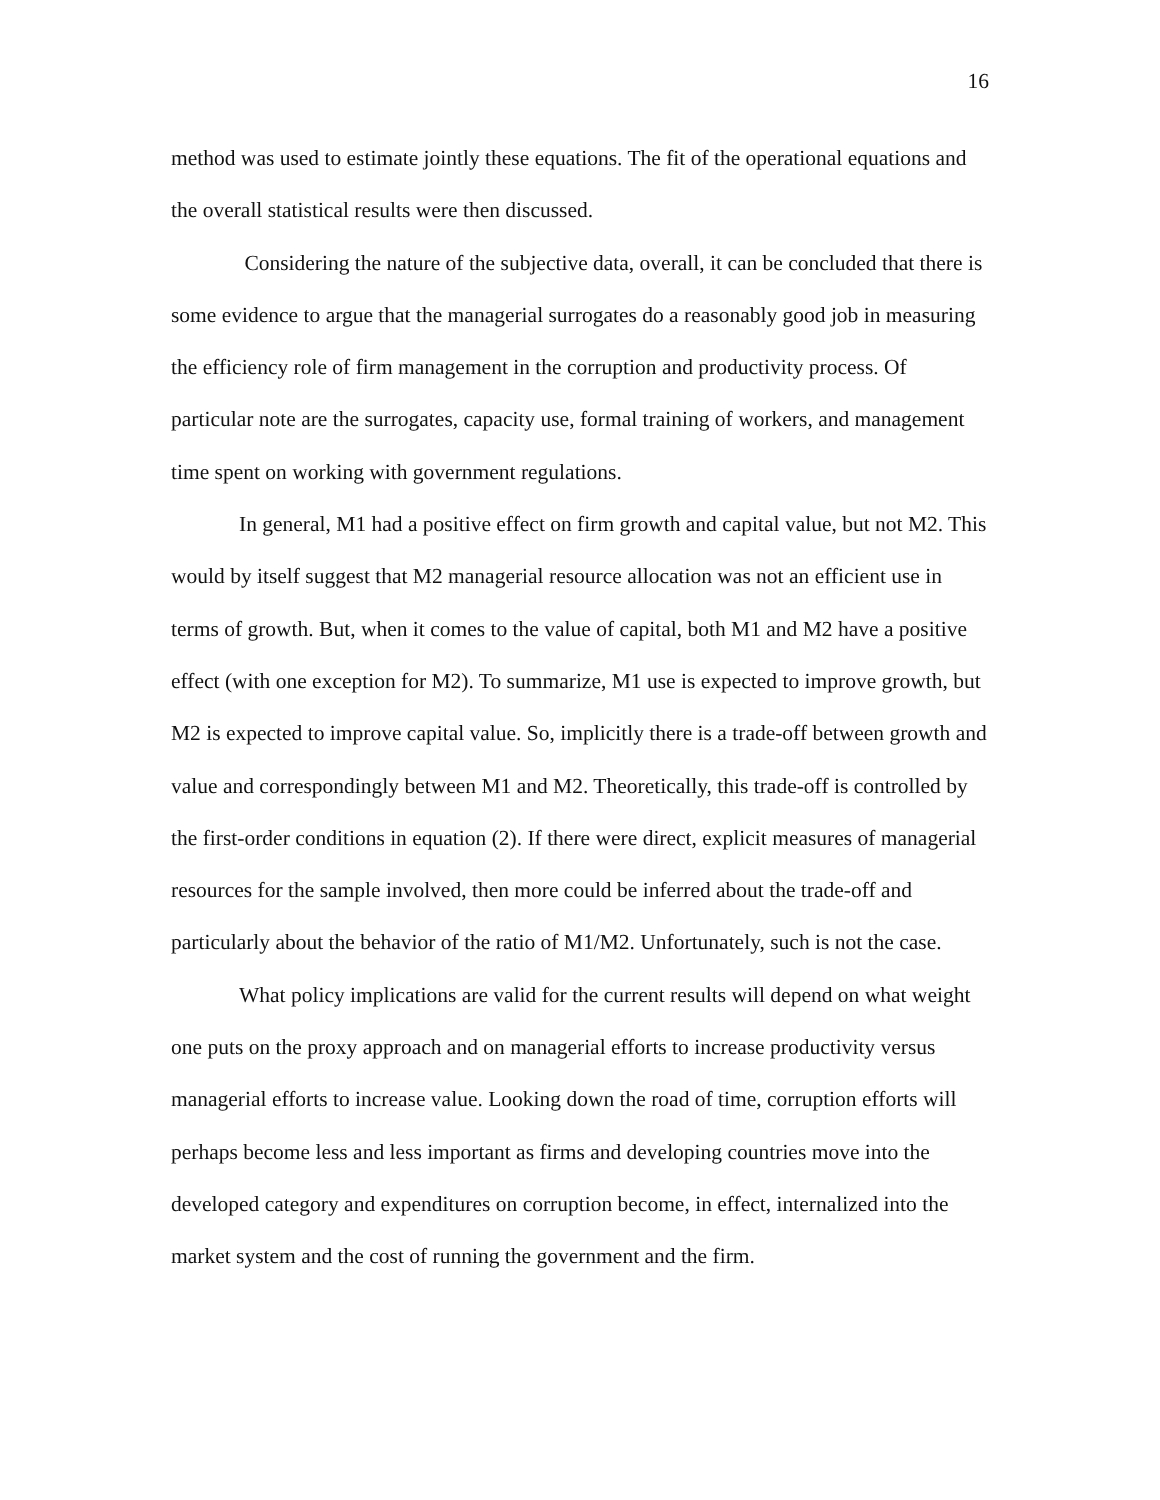16
method was used to estimate jointly these equations. The fit of the operational equations and the overall statistical results were then discussed.
Considering the nature of the subjective data, overall, it can be concluded that there is some evidence to argue that the managerial surrogates do a reasonably good job in measuring the efficiency role of firm management in the corruption and productivity process. Of particular note are the surrogates, capacity use, formal training of workers, and management time spent on working with government regulations.
In general, M1 had a positive effect on firm growth and capital value, but not M2. This would by itself suggest that M2 managerial resource allocation was not an efficient use in terms of growth. But, when it comes to the value of capital, both M1 and M2 have a positive effect (with one exception for M2). To summarize, M1 use is expected to improve growth, but M2 is expected to improve capital value. So, implicitly there is a trade-off between growth and value and correspondingly between M1 and M2. Theoretically, this trade-off is controlled by the first-order conditions in equation (2). If there were direct, explicit measures of managerial resources for the sample involved, then more could be inferred about the trade-off and particularly about the behavior of the ratio of M1/M2. Unfortunately, such is not the case.
What policy implications are valid for the current results will depend on what weight one puts on the proxy approach and on managerial efforts to increase productivity versus managerial efforts to increase value. Looking down the road of time, corruption efforts will perhaps become less and less important as firms and developing countries move into the developed category and expenditures on corruption become, in effect, internalized into the market system and the cost of running the government and the firm.